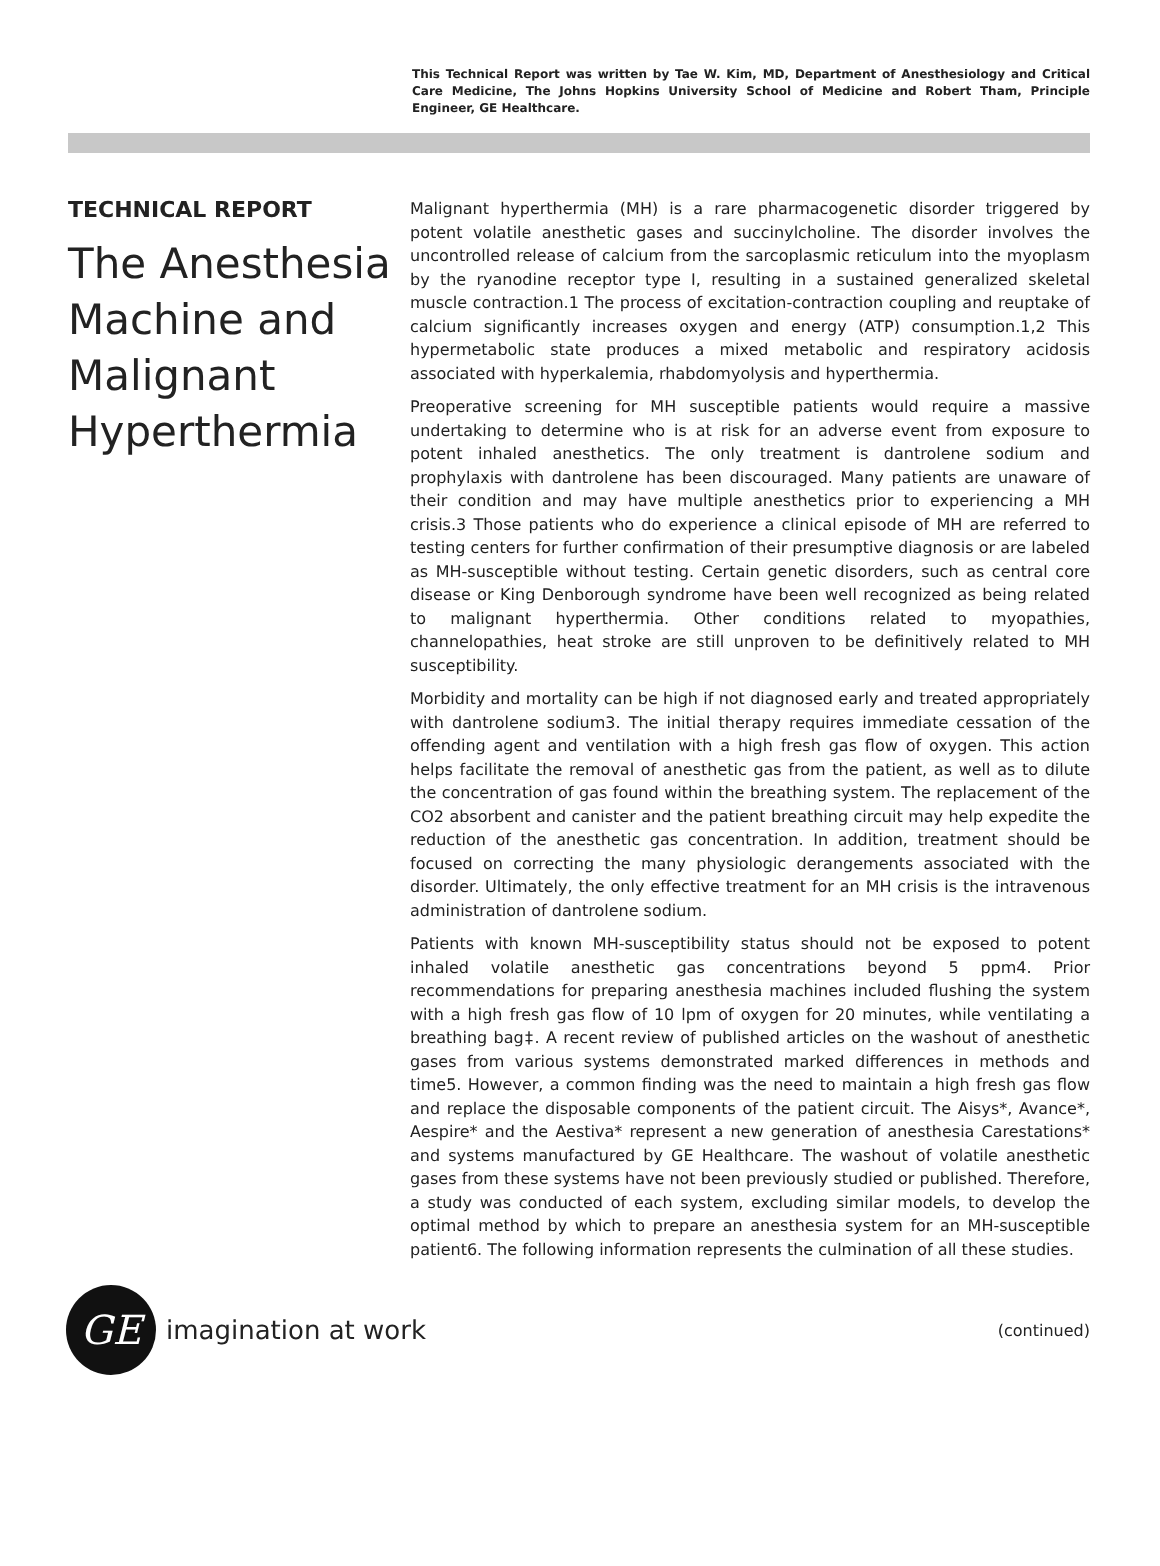This Technical Report was written by Tae W. Kim, MD, Department of Anesthesiology and Critical Care Medicine, The Johns Hopkins University School of Medicine and Robert Tham, Principle Engineer, GE Healthcare.
TECHNICAL REPORT
The Anesthesia Machine and Malignant Hyperthermia
Malignant hyperthermia (MH) is a rare pharmacogenetic disorder triggered by potent volatile anesthetic gases and succinylcholine. The disorder involves the uncontrolled release of calcium from the sarcoplasmic reticulum into the myoplasm by the ryanodine receptor type I, resulting in a sustained generalized skeletal muscle contraction.1 The process of excitation-contraction coupling and reuptake of calcium significantly increases oxygen and energy (ATP) consumption.1,2 This hypermetabolic state produces a mixed metabolic and respiratory acidosis associated with hyperkalemia, rhabdomyolysis and hyperthermia.
Preoperative screening for MH susceptible patients would require a massive undertaking to determine who is at risk for an adverse event from exposure to potent inhaled anesthetics. The only treatment is dantrolene sodium and prophylaxis with dantrolene has been discouraged. Many patients are unaware of their condition and may have multiple anesthetics prior to experiencing a MH crisis.3 Those patients who do experience a clinical episode of MH are referred to testing centers for further confirmation of their presumptive diagnosis or are labeled as MH-susceptible without testing. Certain genetic disorders, such as central core disease or King Denborough syndrome have been well recognized as being related to malignant hyperthermia. Other conditions related to myopathies, channelopathies, heat stroke are still unproven to be definitively related to MH susceptibility.
Morbidity and mortality can be high if not diagnosed early and treated appropriately with dantrolene sodium3. The initial therapy requires immediate cessation of the offending agent and ventilation with a high fresh gas flow of oxygen. This action helps facilitate the removal of anesthetic gas from the patient, as well as to dilute the concentration of gas found within the breathing system. The replacement of the CO2 absorbent and canister and the patient breathing circuit may help expedite the reduction of the anesthetic gas concentration. In addition, treatment should be focused on correcting the many physiologic derangements associated with the disorder. Ultimately, the only effective treatment for an MH crisis is the intravenous administration of dantrolene sodium.
Patients with known MH-susceptibility status should not be exposed to potent inhaled volatile anesthetic gas concentrations beyond 5 ppm4. Prior recommendations for preparing anesthesia machines included flushing the system with a high fresh gas flow of 10 lpm of oxygen for 20 minutes, while ventilating a breathing bag‡. A recent review of published articles on the washout of anesthetic gases from various systems demonstrated marked differences in methods and time5. However, a common finding was the need to maintain a high fresh gas flow and replace the disposable components of the patient circuit. The Aisys*, Avance*, Aespire* and the Aestiva* represent a new generation of anesthesia Carestations* and systems manufactured by GE Healthcare. The washout of volatile anesthetic gases from these systems have not been previously studied or published. Therefore, a study was conducted of each system, excluding similar models, to develop the optimal method by which to prepare an anesthesia system for an MH-susceptible patient6. The following information represents the culmination of all these studies.
GE
imagination at work
(continued)